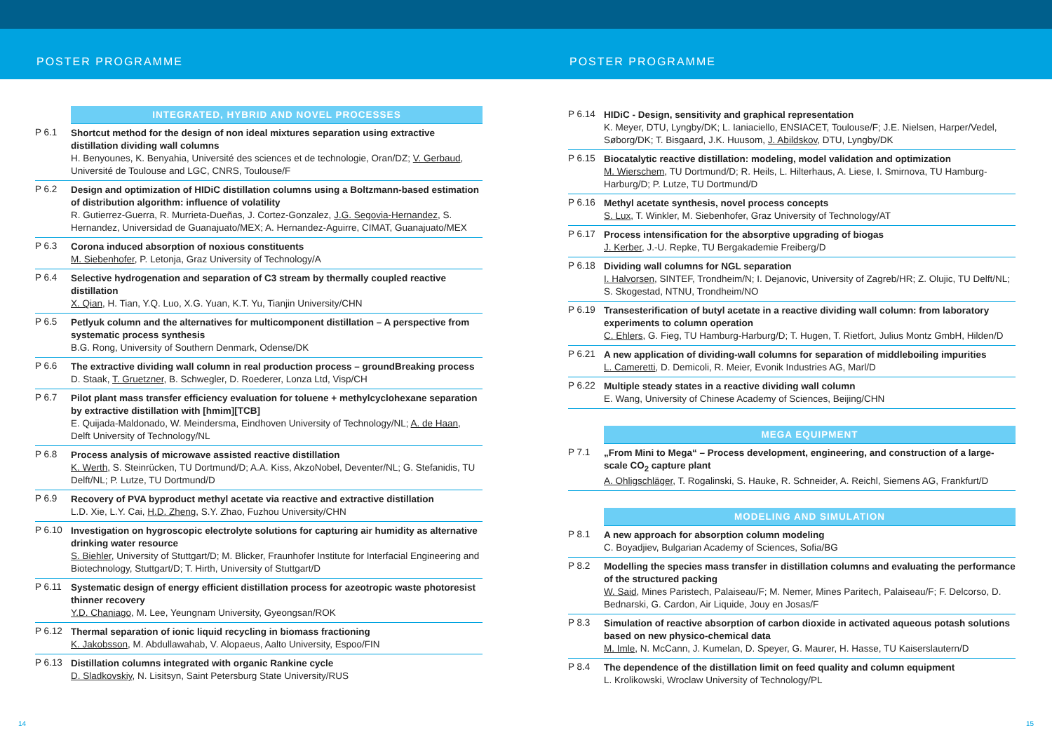POSTER PROGRAMME POSTER PROGRAMME
INTEGRATED, HYBRID AND NOVEL PROCESSES
P 6.1
Shortcut method for the design of non ideal mixtures separation using extractive distillation dividing wall columns
H. Benyounes, K. Benyahia, Université des sciences et de technologie, Oran/DZ; V. Gerbaud, Université de Toulouse and LGC, CNRS, Toulouse/F
P 6.2
Design and optimization of HIDiC distillation columns using a Boltzmann-based estimation of distribution algorithm: influence of volatility
R. Gutierrez-Guerra, R. Murrieta-Dueñas, J. Cortez-Gonzalez, J.G. Segovia-Hernandez, S. Hernandez, Universidad de Guanajuato/MEX; A. Hernandez-Aguirre, CIMAT, Guanajuato/MEX
P 6.3
Corona induced absorption of noxious constituents
M. Siebenhofer, P. Letonja, Graz University of Technology/A
P 6.4
Selective hydrogenation and separation of C3 stream by thermally coupled reactive distillation
X. Qian, H. Tian, Y.Q. Luo, X.G. Yuan, K.T. Yu, Tianjin University/CHN
P 6.5
Petlyuk column and the alternatives for multicomponent distillation – A perspective from systematic process synthesis
B.G. Rong, University of Southern Denmark, Odense/DK
P 6.6
The extractive dividing wall column in real production process – groundBreaking process
D. Staak, T. Gruetzner, B. Schwegler, D. Roederer, Lonza Ltd, Visp/CH
P 6.7
Pilot plant mass transfer efficiency evaluation for toluene + methylcyclohexane separation by extractive distillation with [hmim][TCB]
E. Quijada-Maldonado, W. Meindersma, Eindhoven University of Technology/NL; A. de Haan, Delft University of Technology/NL
P 6.8
Process analysis of microwave assisted reactive distillation
K. Werth, S. Steinrücken, TU Dortmund/D; A.A. Kiss, AkzoNobel, Deventer/NL; G. Stefanidis, TU Delft/NL; P. Lutze, TU Dortmund/D
P 6.9
Recovery of PVA byproduct methyl acetate via reactive and extractive distillation
L.D. Xie, L.Y. Cai, H.D. Zheng, S.Y. Zhao, Fuzhou University/CHN
P 6.10
Investigation on hygroscopic electrolyte solutions for capturing air humidity as alternative drinking water resource
S. Biehler, University of Stuttgart/D; M. Blicker, Fraunhofer Institute for Interfacial Engineering and Biotechnology, Stuttgart/D; T. Hirth, University of Stuttgart/D
P 6.11
Systematic design of energy efficient distillation process for azeotropic waste photoresist thinner recovery
Y.D. Chaniago, M. Lee, Yeungnam University, Gyeongsan/ROK
P 6.12
Thermal separation of ionic liquid recycling in biomass fractioning
K. Jakobsson, M. Abdullawahab, V. Alopaeus, Aalto University, Espoo/FIN
P 6.13
Distillation columns integrated with organic Rankine cycle
D. Sladkovskiy, N. Lisitsyn, Saint Petersburg State University/RUS
P 6.14
HIDiC - Design, sensitivity and graphical representation
K. Meyer, DTU, Lyngby/DK; L. Ianiaciello, ENSIACET, Toulouse/F; J.E. Nielsen, Harper/Vedel, Søborg/DK; T. Bisgaard, J.K. Huusom, J. Abildskov, DTU, Lyngby/DK
P 6.15
Biocatalytic reactive distillation: modeling, model validation and optimization
M. Wierschem, TU Dortmund/D; R. Heils, L. Hilterhaus, A. Liese, I. Smirnova, TU Hamburg-Harburg/D; P. Lutze, TU Dortmund/D
P 6.16
Methyl acetate synthesis, novel process concepts
S. Lux, T. Winkler, M. Siebenhofer, Graz University of Technology/AT
P 6.17
Process intensification for the absorptive upgrading of biogas
J. Kerber, J.-U. Repke, TU Bergakademie Freiberg/D
P 6.18
Dividing wall columns for NGL separation
I. Halvorsen, SINTEF, Trondheim/N; I. Dejanovic, University of Zagreb/HR; Z. Olujic, TU Delft/NL; S. Skogestad, NTNU, Trondheim/NO
P 6.19
Transesterification of butyl acetate in a reactive dividing wall column: from laboratory experiments to column operation
C. Ehlers, G. Fieg, TU Hamburg-Harburg/D; T. Hugen, T. Rietfort, Julius Montz GmbH, Hilden/D
P 6.21
A new application of dividing-wall columns for separation of middleboiling impurities
L. Cameretti, D. Demicoli, R. Meier, Evonik Industries AG, Marl/D
P 6.22
Multiple steady states in a reactive dividing wall column
E. Wang, University of Chinese Academy of Sciences, Beijing/CHN
MEGA EQUIPMENT
P 7.1
„From Mini to Mega“ – Process development, engineering, and construction of a large-scale CO<sub>2</sub> capture plant
A. Ohligschläger, T. Rogalinski, S. Hauke, R. Schneider, A. Reichl, Siemens AG, Frankfurt/D
MODELING AND SIMULATION
P 8.1
A new approach for absorption column modeling
C. Boyadjiev, Bulgarian Academy of Sciences, Sofia/BG
P 8.2
Modelling the species mass transfer in distillation columns and evaluating the performance of the structured packing
W. Said, Mines Paristech, Palaiseau/F; M. Nemer, Mines Paritech, Palaiseau/F; F. Delcorso, D. Bednarski, G. Cardon, Air Liquide, Jouy en Josas/F
P 8.3
Simulation of reactive absorption of carbon dioxide in activated aqueous potash solutions based on new physico-chemical data
M. Imle, N. McCann, J. Kumelan, D. Speyer, G. Maurer, H. Hasse, TU Kaiserslautern/D
P 8.4
The dependence of the distillation limit on feed quality and column equipment
L. Krolikowski, Wroclaw University of Technology/PL
14 15